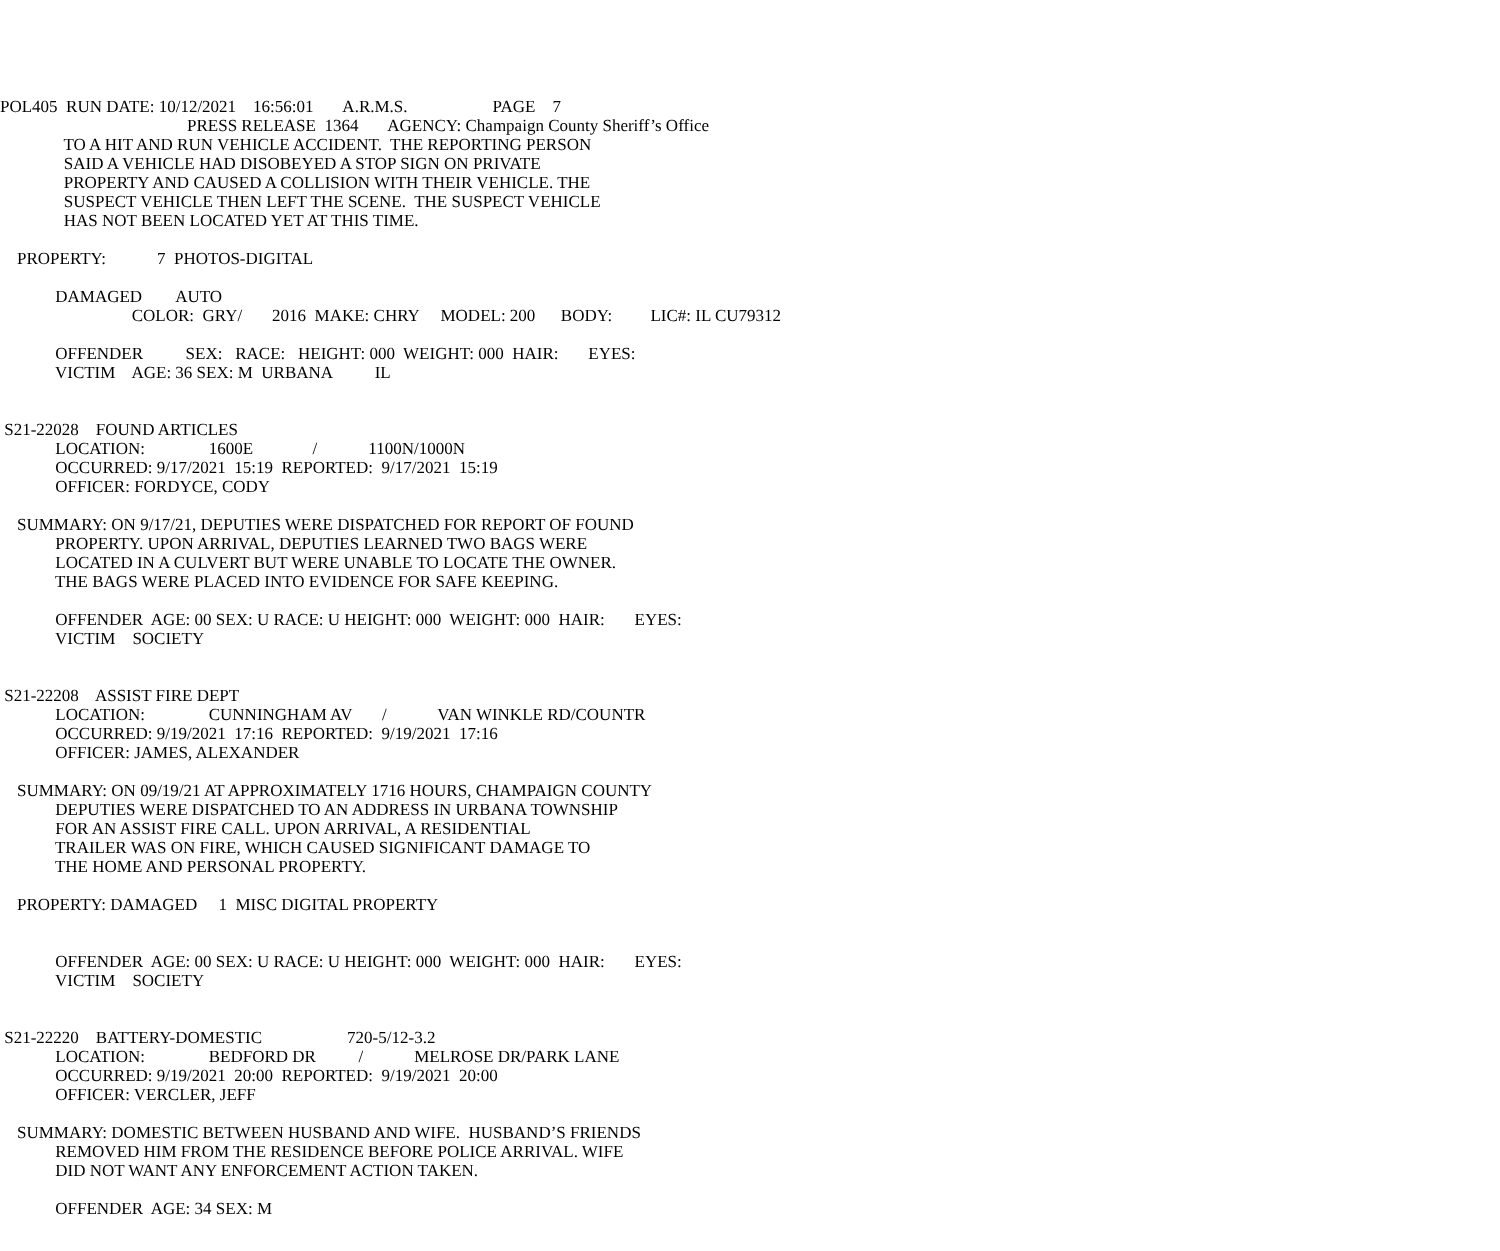POL405 RUN DATE: 10/12/2021 16:56:01 A.R.M.S. PAGE 7
PRESS RELEASE 1364 AGENCY: Champaign County Sheriff’s Office
TO A HIT AND RUN VEHICLE ACCIDENT. THE REPORTING PERSON
SAID A VEHICLE HAD DISOBEYED A STOP SIGN ON PRIVATE
PROPERTY AND CAUSED A COLLISION WITH THEIR VEHICLE. THE
SUSPECT VEHICLE THEN LEFT THE SCENE. THE SUSPECT VEHICLE
HAS NOT BEEN LOCATED YET AT THIS TIME.
PROPERTY: 7 PHOTOS-DIGITAL
DAMAGED AUTO
COLOR: GRY/ 2016 MAKE: CHRY MODEL: 200 BODY: LIC#: IL CU79312
OFFENDER SEX: RACE: HEIGHT: 000 WEIGHT: 000 HAIR: EYES:
VICTIM AGE: 36 SEX: M URBANA IL
S21-22028 FOUND ARTICLES
LOCATION: 1600E / 1100N/1000N
OCCURRED: 9/17/2021 15:19 REPORTED: 9/17/2021 15:19
OFFICER: FORDYCE, CODY
SUMMARY: ON 9/17/21, DEPUTIES WERE DISPATCHED FOR REPORT OF FOUND
PROPERTY. UPON ARRIVAL, DEPUTIES LEARNED TWO BAGS WERE
LOCATED IN A CULVERT BUT WERE UNABLE TO LOCATE THE OWNER.
THE BAGS WERE PLACED INTO EVIDENCE FOR SAFE KEEPING.
OFFENDER AGE: 00 SEX: U RACE: U HEIGHT: 000 WEIGHT: 000 HAIR: EYES:
VICTIM SOCIETY
S21-22208 ASSIST FIRE DEPT
LOCATION: CUNNINGHAM AV / VAN WINKLE RD/COUNTR
OCCURRED: 9/19/2021 17:16 REPORTED: 9/19/2021 17:16
OFFICER: JAMES, ALEXANDER
SUMMARY: ON 09/19/21 AT APPROXIMATELY 1716 HOURS, CHAMPAIGN COUNTY
DEPUTIES WERE DISPATCHED TO AN ADDRESS IN URBANA TOWNSHIP
FOR AN ASSIST FIRE CALL. UPON ARRIVAL, A RESIDENTIAL
TRAILER WAS ON FIRE, WHICH CAUSED SIGNIFICANT DAMAGE TO
THE HOME AND PERSONAL PROPERTY.
PROPERTY: DAMAGED 1 MISC DIGITAL PROPERTY
OFFENDER AGE: 00 SEX: U RACE: U HEIGHT: 000 WEIGHT: 000 HAIR: EYES:
VICTIM SOCIETY
S21-22220 BATTERY-DOMESTIC 720-5/12-3.2
LOCATION: BEDFORD DR / MELROSE DR/PARK LANE
OCCURRED: 9/19/2021 20:00 REPORTED: 9/19/2021 20:00
OFFICER: VERCLER, JEFF
SUMMARY: DOMESTIC BETWEEN HUSBAND AND WIFE. HUSBAND’S FRIENDS
REMOVED HIM FROM THE RESIDENCE BEFORE POLICE ARRIVAL. WIFE
DID NOT WANT ANY ENFORCEMENT ACTION TAKEN.
OFFENDER AGE: 34 SEX: M